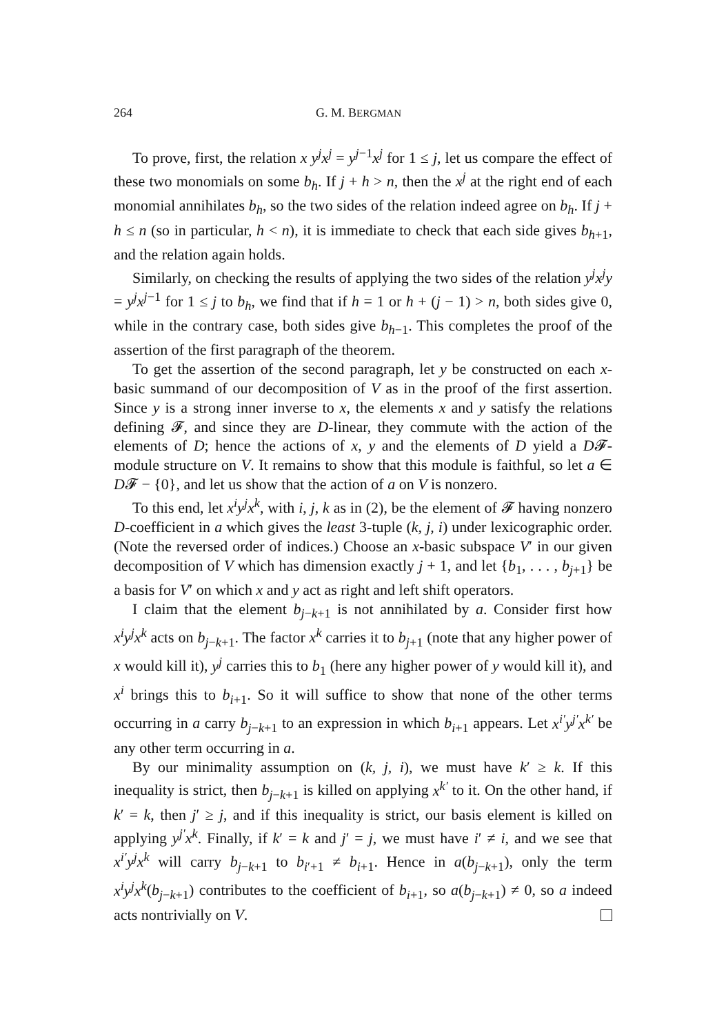264 G. M. BERGMAN
To prove, first, the relation x y<sup>j</sup>x<sup>j</sup> = y<sup>j−1</sup>x<sup>j</sup> for 1 ≤ j, let us compare the effect of these two monomials on some b<sub>h</sub>. If j + h > n, then the x<sup>j</sup> at the right end of each monomial annihilates b<sub>h</sub>, so the two sides of the relation indeed agree on b<sub>h</sub>. If j + h ≤ n (so in particular, h < n), it is immediate to check that each side gives b<sub>h+1</sub>, and the relation again holds.
Similarly, on checking the results of applying the two sides of the relation y<sup>j</sup>x<sup>j</sup>y = y<sup>j</sup>x<sup>j−1</sup> for 1 ≤ j to b<sub>h</sub>, we find that if h = 1 or h + (j − 1) > n, both sides give 0, while in the contrary case, both sides give b<sub>h−1</sub>. This completes the proof of the assertion of the first paragraph of the theorem.
To get the assertion of the second paragraph, let y be constructed on each x-basic summand of our decomposition of V as in the proof of the first assertion. Since y is a strong inner inverse to x, the elements x and y satisfy the relations defining 𝓕, and since they are D-linear, they commute with the action of the elements of D; hence the actions of x, y and the elements of D yield a D𝓕-module structure on V. It remains to show that this module is faithful, so let a ∈ D𝓕 − {0}, and let us show that the action of a on V is nonzero.
To this end, let x<sup>i</sup>y<sup>j</sup>x<sup>k</sup>, with i, j, k as in (2), be the element of 𝓕 having nonzero D-coefficient in a which gives the least 3-tuple (k, j, i) under lexicographic order. (Note the reversed order of indices.) Choose an x-basic subspace V′ in our given decomposition of V which has dimension exactly j + 1, and let {b<sub>1</sub>, . . . , b<sub>j+1</sub>} be a basis for V′ on which x and y act as right and left shift operators.
I claim that the element b<sub>j−k+1</sub> is not annihilated by a. Consider first how x<sup>i</sup>y<sup>j</sup>x<sup>k</sup> acts on b<sub>j−k+1</sub>. The factor x<sup>k</sup> carries it to b<sub>j+1</sub> (note that any higher power of x would kill it), y<sup>j</sup> carries this to b<sub>1</sub> (here any higher power of y would kill it), and x<sup>i</sup> brings this to b<sub>i+1</sub>. So it will suffice to show that none of the other terms occurring in a carry b<sub>j−k+1</sub> to an expression in which b<sub>i+1</sub> appears. Let x<sup>i′</sup>y<sup>j′</sup>x<sup>k′</sup> be any other term occurring in a.
By our minimality assumption on (k, j, i), we must have k′ ≥ k. If this inequality is strict, then b<sub>j−k+1</sub> is killed on applying x<sup>k′</sup> to it. On the other hand, if k′ = k, then j′ ≥ j, and if this inequality is strict, our basis element is killed on applying y<sup>j′</sup>x<sup>k</sup>. Finally, if k′ = k and j′ = j, we must have i′ ≠ i, and we see that x<sup>i′</sup>y<sup>j</sup>x<sup>k</sup> will carry b<sub>j−k+1</sub> to b<sub>i′+1</sub> ≠ b<sub>i+1</sub>. Hence in a(b<sub>j−k+1</sub>), only the term x<sup>i</sup>y<sup>j</sup>x<sup>k</sup>(b<sub>j−k+1</sub>) contributes to the coefficient of b<sub>i+1</sub>, so a(b<sub>j−k+1</sub>) ≠ 0, so a indeed acts nontrivially on V.